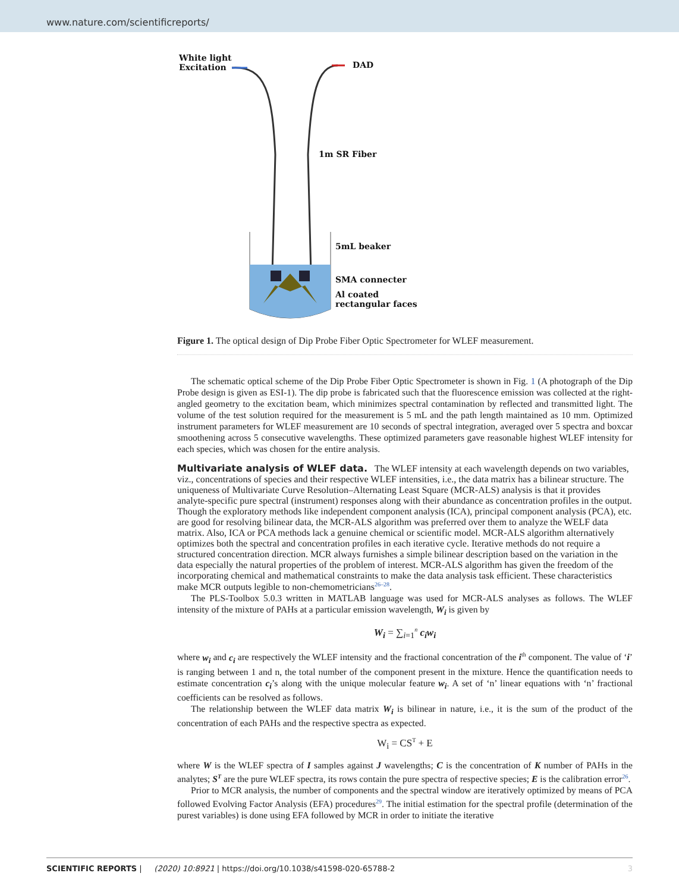www.nature.com/scientificreports/
White light
Excitation
DAD
1m SR Fiber
5mL beaker
SMA connecter
Al coated
rectangular faces
Figure 1. The optical design of Dip Probe Fiber Optic Spectrometer for WLEF measurement.
The schematic optical scheme of the Dip Probe Fiber Optic Spectrometer is shown in Fig. 1 (A photograph of the Dip Probe design is given as ESI-1). The dip probe is fabricated such that the fluorescence emission was collected at the right-angled geometry to the excitation beam, which minimizes spectral contamination by reflected and transmitted light. The volume of the test solution required for the measurement is 5 mL and the path length maintained as 10 mm. Optimized instrument parameters for WLEF measurement are 10 seconds of spectral integration, averaged over 5 spectra and boxcar smoothening across 5 consecutive wavelengths. These optimized parameters gave reasonable highest WLEF intensity for each species, which was chosen for the entire analysis.
Multivariate analysis of WLEF data.
The WLEF intensity at each wavelength depends on two variables, viz., concentrations of species and their respective WLEF intensities, i.e., the data matrix has a bilinear structure. The uniqueness of Multivariate Curve Resolution–Alternating Least Square (MCR-ALS) analysis is that it provides analyte-specific pure spectral (instrument) responses along with their abundance as concentration profiles in the output. Though the exploratory methods like independent component analysis (ICA), principal component analysis (PCA), etc. are good for resolving bilinear data, the MCR-ALS algorithm was preferred over them to analyze the WELF data matrix. Also, ICA or PCA methods lack a genuine chemical or scientific model. MCR-ALS algorithm alternatively optimizes both the spectral and concentration profiles in each iterative cycle. Iterative methods do not require a structured concentration direction. MCR always furnishes a simple bilinear description based on the variation in the data especially the natural properties of the problem of interest. MCR-ALS algorithm has given the freedom of the incorporating chemical and mathematical constraints to make the data analysis task efficient. These characteristics make MCR outputs legible to non-chemometricians<sup>26–28</sup>.
The PLS-Toolbox 5.0.3 written in MATLAB language was used for MCR-ALS analyses as follows. The WLEF intensity of the mixture of PAHs at a particular emission wavelength, W<sub>i</sub> is given by
W<sub>i</sub> = ∑<sub>i=1</sub><sup>n</sup> c<sub>i</sub>w<sub>i</sub>
where w<sub>i</sub> and c<sub>i</sub> are respectively the WLEF intensity and the fractional concentration of the i<sup>th</sup> component. The value of ‘i’ is ranging between 1 and n, the total number of the component present in the mixture. Hence the quantification needs to estimate concentration c<sub>i</sub>’s along with the unique molecular feature w<sub>i</sub>. A set of ‘n’ linear equations with ‘n’ fractional coefficients can be resolved as follows.
The relationship between the WLEF data matrix W<sub>i</sub> is bilinear in nature, i.e., it is the sum of the product of the concentration of each PAHs and the respective spectra as expected.
W<sub>i</sub> = CS<sup>T</sup> + E
where W is the WLEF spectra of I samples against J wavelengths; C is the concentration of K number of PAHs in the analytes; S<sup>T</sup> are the pure WLEF spectra, its rows contain the pure spectra of respective species; E is the calibration error<sup>26</sup>.
Prior to MCR analysis, the number of components and the spectral window are iteratively optimized by means of PCA followed Evolving Factor Analysis (EFA) procedures<sup>29</sup>. The initial estimation for the spectral profile (determination of the purest variables) is done using EFA followed by MCR in order to initiate the iterative
SCIENTIFIC REPORTS | (2020) 10:8921 | https://doi.org/10.1038/s41598-020-65788-2 3